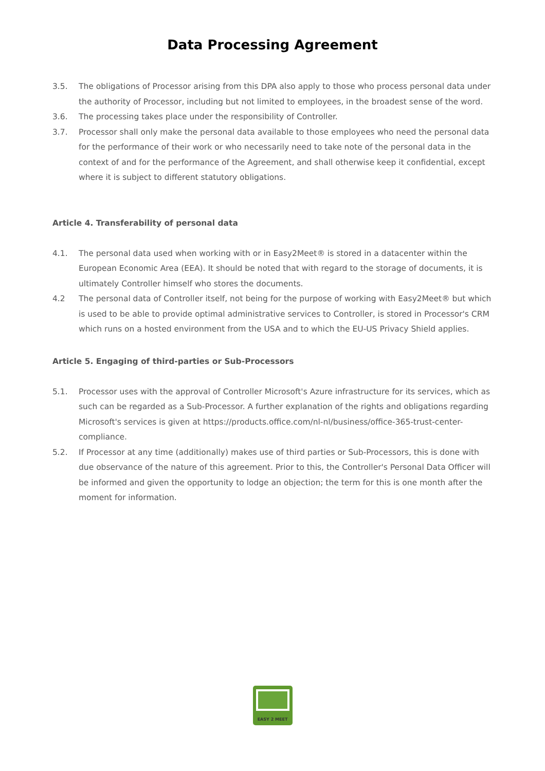Data Processing Agreement
3.5. The obligations of Processor arising from this DPA also apply to those who process personal data under the authority of Processor, including but not limited to employees, in the broadest sense of the word.
3.6. The processing takes place under the responsibility of Controller.
3.7. Processor shall only make the personal data available to those employees who need the personal data for the performance of their work or who necessarily need to take note of the personal data in the context of and for the performance of the Agreement, and shall otherwise keep it confidential, except where it is subject to different statutory obligations.
Article 4. Transferability of personal data
4.1. The personal data used when working with or in Easy2Meet® is stored in a datacenter within the European Economic Area (EEA). It should be noted that with regard to the storage of documents, it is ultimately Controller himself who stores the documents.
4.2 The personal data of Controller itself, not being for the purpose of working with Easy2Meet® but which is used to be able to provide optimal administrative services to Controller, is stored in Processor's CRM which runs on a hosted environment from the USA and to which the EU-US Privacy Shield applies.
Article 5. Engaging of third-parties or Sub-Processors
5.1. Processor uses with the approval of Controller Microsoft's Azure infrastructure for its services, which as such can be regarded as a Sub-Processor. A further explanation of the rights and obligations regarding Microsoft's services is given at https://products.office.com/nl-nl/business/office-365-trust-center-compliance.
5.2. If Processor at any time (additionally) makes use of third parties or Sub-Processors, this is done with due observance of the nature of this agreement. Prior to this, the Controller's Personal Data Officer will be informed and given the opportunity to lodge an objection; the term for this is one month after the moment for information.
EASY 2 MEET